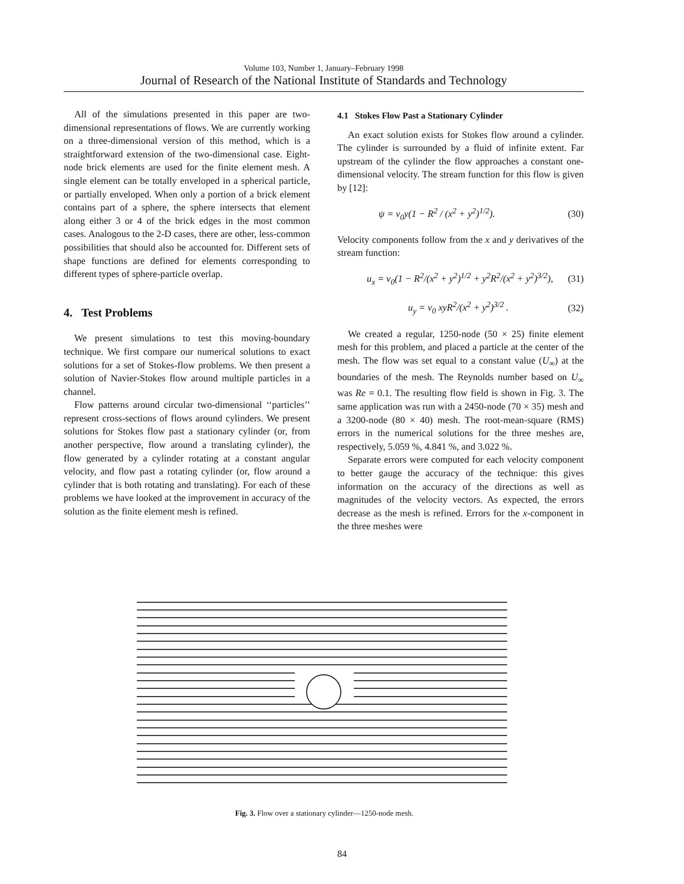Volume 103, Number 1, January–February 1998
Journal of Research of the National Institute of Standards and Technology
All of the simulations presented in this paper are two-dimensional representations of flows. We are currently working on a three-dimensional version of this method, which is a straightforward extension of the two-dimensional case. Eight-node brick elements are used for the finite element mesh. A single element can be totally enveloped in a spherical particle, or partially enveloped. When only a portion of a brick element contains part of a sphere, the sphere intersects that element along either 3 or 4 of the brick edges in the most common cases. Analogous to the 2-D cases, there are other, less-common possibilities that should also be accounted for. Different sets of shape functions are defined for elements corresponding to different types of sphere-particle overlap.
4. Test Problems
We present simulations to test this moving-boundary technique. We first compare our numerical solutions to exact solutions for a set of Stokes-flow problems. We then present a solution of Navier-Stokes flow around multiple particles in a channel.
Flow patterns around circular two-dimensional ‘‘particles’’ represent cross-sections of flows around cylinders. We present solutions for Stokes flow past a stationary cylinder (or, from another perspective, flow around a translating cylinder), the flow generated by a cylinder rotating at a constant angular velocity, and flow past a rotating cylinder (or, flow around a cylinder that is both rotating and translating). For each of these problems we have looked at the improvement in accuracy of the solution as the finite element mesh is refined.
4.1 Stokes Flow Past a Stationary Cylinder
An exact solution exists for Stokes flow around a cylinder. The cylinder is surrounded by a fluid of infinite extent. Far upstream of the cylinder the flow approaches a constant one-dimensional velocity. The stream function for this flow is given by [12]:
ψ = v<sub>0</sub>y(1 − R<sup>2</sup> / (x<sup>2</sup> + y<sup>2</sup>)<sup>1/2</sup>). (30)
Velocity components follow from the x and y derivatives of the stream function:
u<sub>x</sub> = v<sub>0</sub>(1 − R<sup>2</sup>/(x<sup>2</sup> + y<sup>2</sup>)<sup>1/2</sup> + y<sup>2</sup>R<sup>2</sup>/(x<sup>2</sup> + y<sup>2</sup>)<sup>3/2</sup>), (31)
u<sub>y</sub> = v<sub>0</sub> xyR<sup>2</sup>/(x<sup>2</sup> + y<sup>2</sup>)<sup>3/2</sup> . (32)
We created a regular, 1250-node (50 × 25) finite element mesh for this problem, and placed a particle at the center of the mesh. The flow was set equal to a constant value (U<sub>∞</sub>) at the boundaries of the mesh. The Reynolds number based on U<sub>∞</sub> was Re = 0.1. The resulting flow field is shown in Fig. 3. The same application was run with a 2450-node (70 × 35) mesh and a 3200-node (80 × 40) mesh. The root-mean-square (RMS) errors in the numerical solutions for the three meshes are, respectively, 5.059 %, 4.841 %, and 3.022 %.
Separate errors were computed for each velocity component to better gauge the accuracy of the technique: this gives information on the accuracy of the directions as well as magnitudes of the velocity vectors. As expected, the errors decrease as the mesh is refined. Errors for the x-component in the three meshes were
Fig. 3. Flow over a stationary cylinder—1250-node mesh.
84